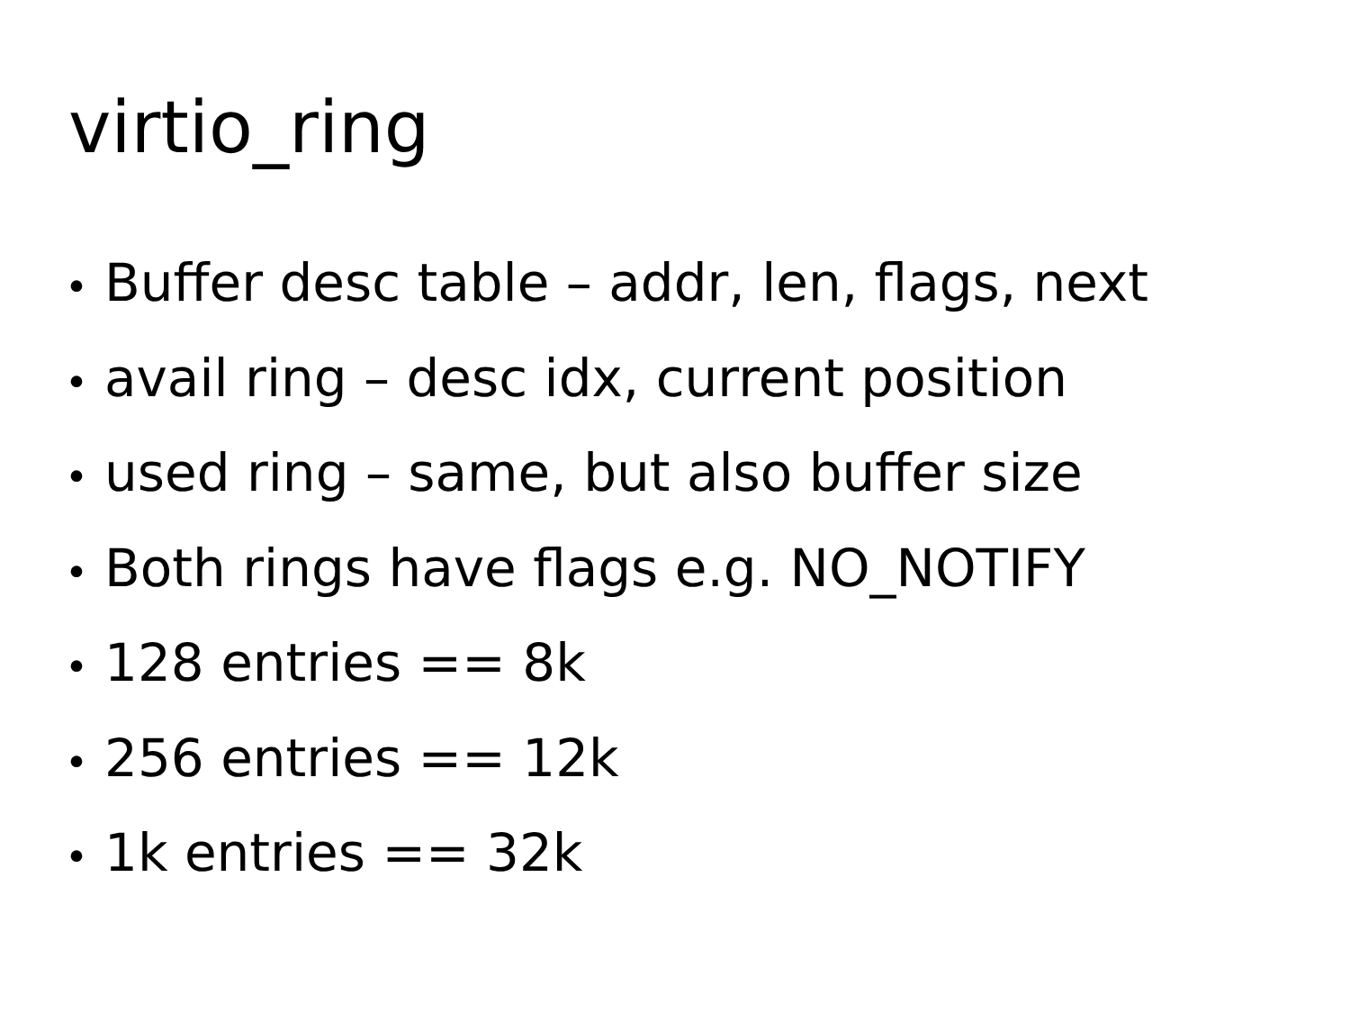virtio_ring
• Buffer desc table – addr, len, flags, next
• avail ring – desc idx, current position
• used ring – same, but also buffer size
• Both rings have flags e.g. NO_NOTIFY
• 128 entries == 8k
• 256 entries == 12k
• 1k entries == 32k